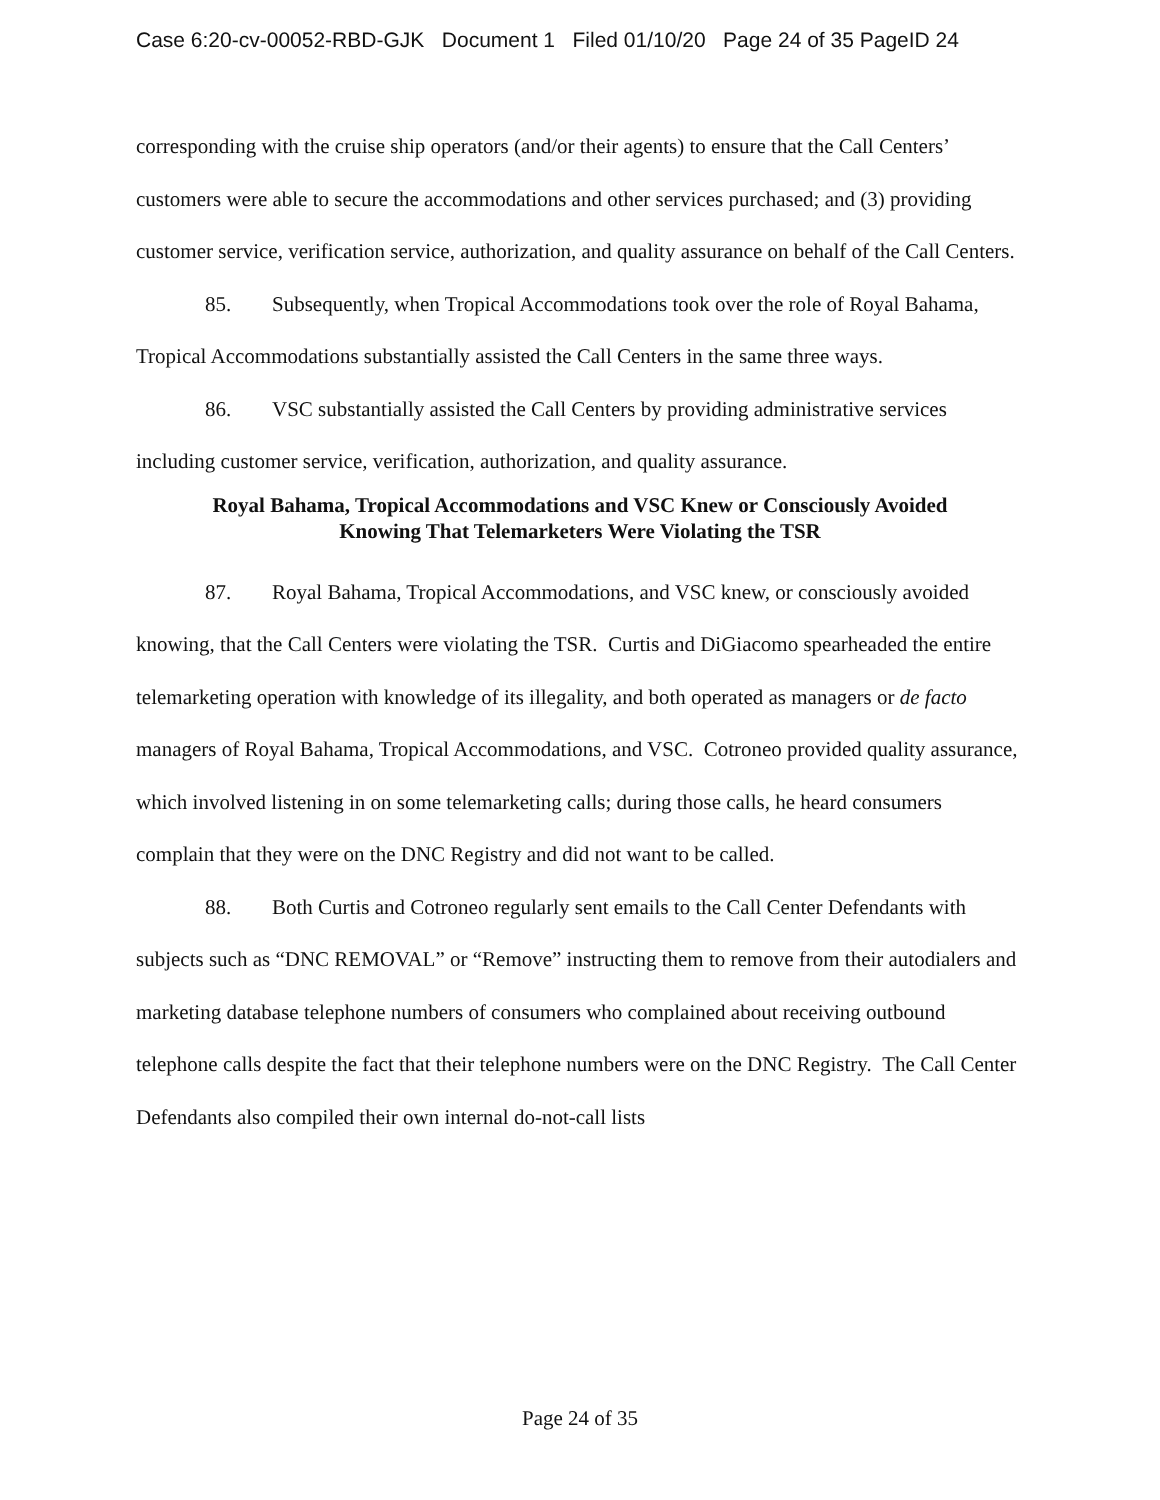Case 6:20-cv-00052-RBD-GJK Document 1 Filed 01/10/20 Page 24 of 35 PageID 24
corresponding with the cruise ship operators (and/or their agents) to ensure that the Call Centers’ customers were able to secure the accommodations and other services purchased; and (3) providing customer service, verification service, authorization, and quality assurance on behalf of the Call Centers.
85. Subsequently, when Tropical Accommodations took over the role of Royal Bahama, Tropical Accommodations substantially assisted the Call Centers in the same three ways.
86. VSC substantially assisted the Call Centers by providing administrative services including customer service, verification, authorization, and quality assurance.
Royal Bahama, Tropical Accommodations and VSC Knew or Consciously Avoided
Knowing That Telemarketers Were Violating the TSR
87. Royal Bahama, Tropical Accommodations, and VSC knew, or consciously avoided knowing, that the Call Centers were violating the TSR. Curtis and DiGiacomo spearheaded the entire telemarketing operation with knowledge of its illegality, and both operated as managers or de facto managers of Royal Bahama, Tropical Accommodations, and VSC. Cotroneo provided quality assurance, which involved listening in on some telemarketing calls; during those calls, he heard consumers complain that they were on the DNC Registry and did not want to be called.
88. Both Curtis and Cotroneo regularly sent emails to the Call Center Defendants with subjects such as “DNC REMOVAL” or “Remove” instructing them to remove from their autodialers and marketing database telephone numbers of consumers who complained about receiving outbound telephone calls despite the fact that their telephone numbers were on the DNC Registry. The Call Center Defendants also compiled their own internal do-not-call lists
Page 24 of 35